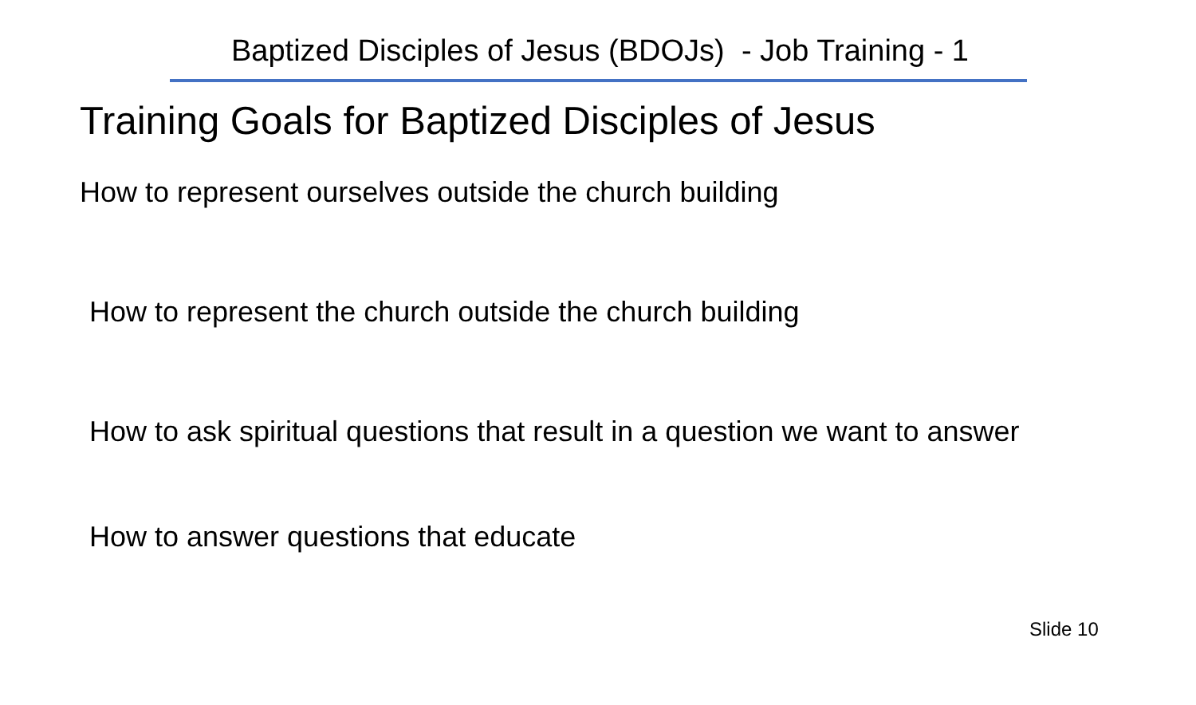Baptized Disciples of Jesus (BDOJs) - Job Training - 1
Training Goals for Baptized Disciples of Jesus
How to represent ourselves outside the church building
How to represent the church outside the church building
How to ask spiritual questions that result in a question we want to answer
How to answer questions that educate
Slide 10